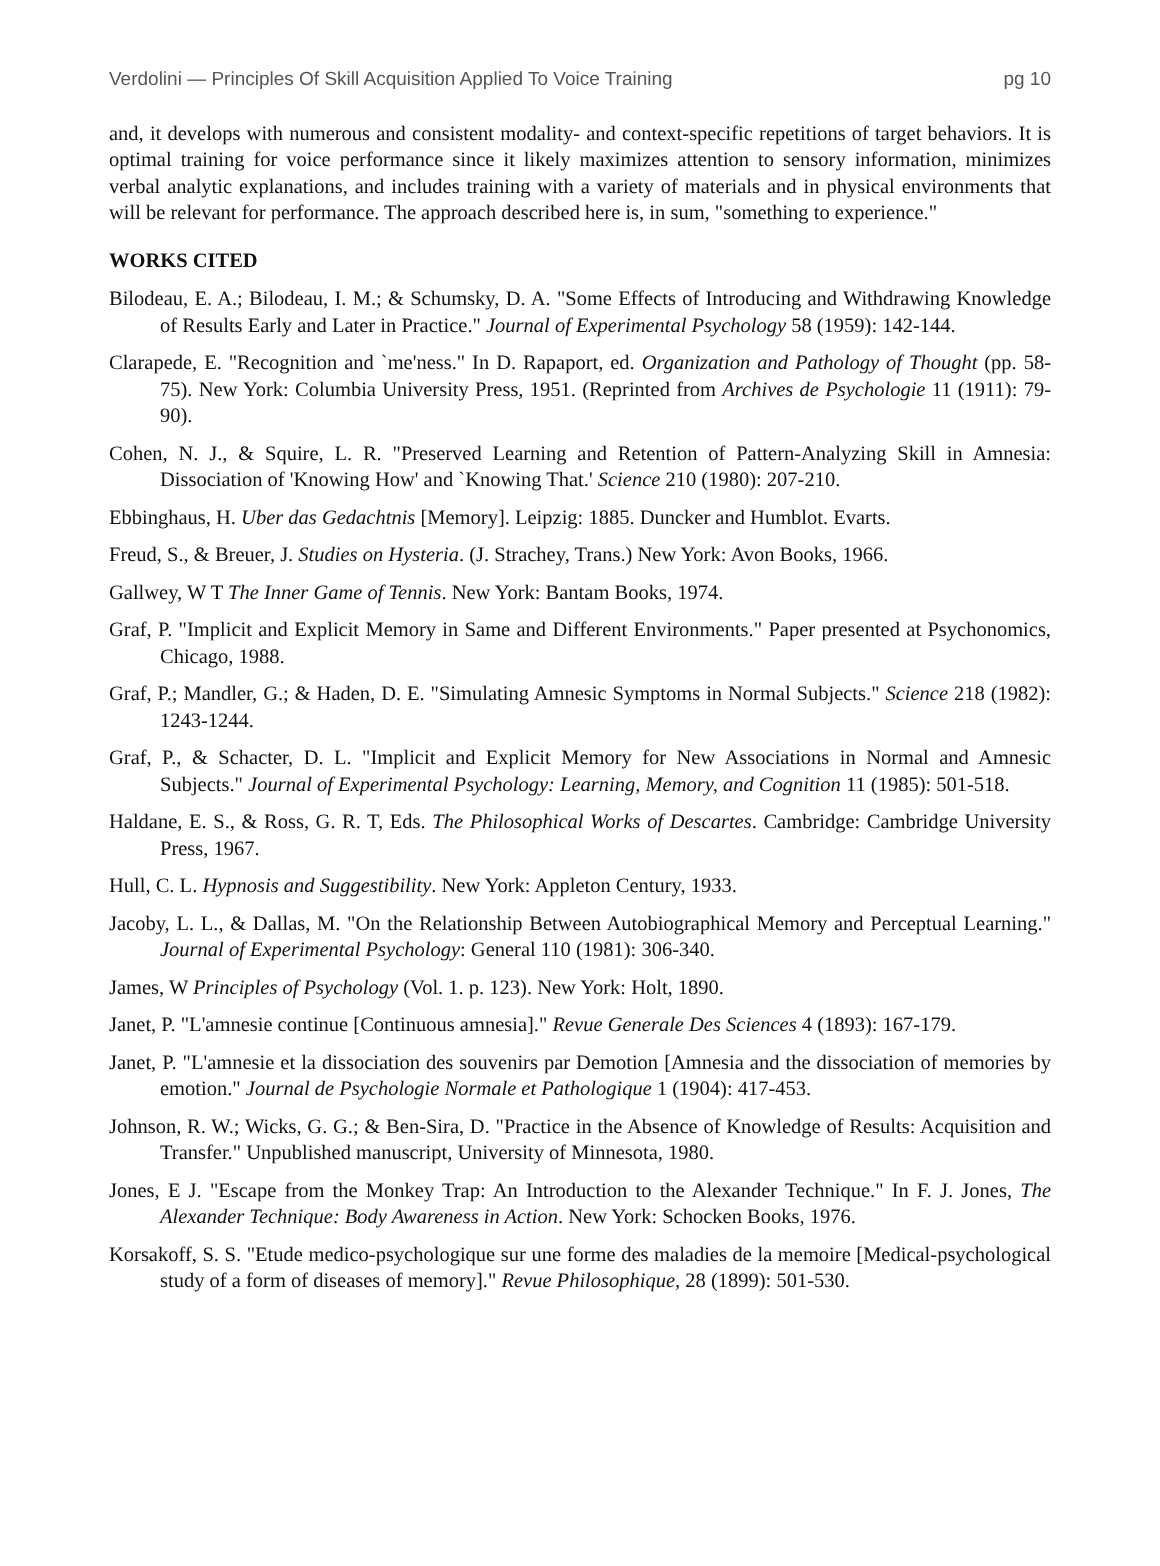Verdolini — Principles Of Skill Acquisition Applied To Voice Training pg 10
and, it develops with numerous and consistent modality- and context-specific repetitions of target behaviors. It is optimal training for voice performance since it likely maximizes attention to sensory information, minimizes verbal analytic explanations, and includes training with a variety of materials and in physical environments that will be relevant for performance. The approach described here is, in sum, "something to experience."
WORKS CITED
Bilodeau, E. A.; Bilodeau, I. M.; & Schumsky, D. A. "Some Effects of Introducing and Withdrawing Knowledge of Results Early and Later in Practice." Journal of Experimental Psychology 58 (1959): 142-144.
Clarapede, E. "Recognition and `me'ness." In D. Rapaport, ed. Organization and Pathology of Thought (pp. 58-75). New York: Columbia University Press, 1951. (Reprinted from Archives de Psychologie 11 (1911): 79-90).
Cohen, N. J., & Squire, L. R. "Preserved Learning and Retention of Pattern-Analyzing Skill in Amnesia: Dissociation of 'Knowing How' and `Knowing That.' Science 210 (1980): 207-210.
Ebbinghaus, H. Uber das Gedachtnis [Memory]. Leipzig: 1885. Duncker and Humblot. Evarts.
Freud, S., & Breuer, J. Studies on Hysteria. (J. Strachey, Trans.) New York: Avon Books, 1966.
Gallwey, W T The Inner Game of Tennis. New York: Bantam Books, 1974.
Graf, P. "Implicit and Explicit Memory in Same and Different Environments." Paper presented at Psychonomics, Chicago, 1988.
Graf, P.; Mandler, G.; & Haden, D. E. "Simulating Amnesic Symptoms in Normal Subjects." Science 218 (1982): 1243-1244.
Graf, P., & Schacter, D. L. "Implicit and Explicit Memory for New Associations in Normal and Amnesic Subjects." Journal of Experimental Psychology: Learning, Memory, and Cognition 11 (1985): 501-518.
Haldane, E. S., & Ross, G. R. T, Eds. The Philosophical Works of Descartes. Cambridge: Cambridge University Press, 1967.
Hull, C. L. Hypnosis and Suggestibility. New York: Appleton Century, 1933.
Jacoby, L. L., & Dallas, M. "On the Relationship Between Autobiographical Memory and Perceptual Learning." Journal of Experimental Psychology: General 110 (1981): 306-340.
James, W Principles of Psychology (Vol. 1. p. 123). New York: Holt, 1890.
Janet, P. "L'amnesie continue [Continuous amnesia]." Revue Generale Des Sciences 4 (1893): 167-179.
Janet, P. "L'amnesie et la dissociation des souvenirs par Demotion [Amnesia and the dissociation of memories by emotion." Journal de Psychologie Normale et Pathologique 1 (1904): 417-453.
Johnson, R. W.; Wicks, G. G.; & Ben-Sira, D. "Practice in the Absence of Knowledge of Results: Acquisition and Transfer." Unpublished manuscript, University of Minnesota, 1980.
Jones, E J. "Escape from the Monkey Trap: An Introduction to the Alexander Technique." In F. J. Jones, The Alexander Technique: Body Awareness in Action. New York: Schocken Books, 1976.
Korsakoff, S. S. "Etude medico-psychologique sur une forme des maladies de la memoire [Medical-psychological study of a form of diseases of memory]." Revue Philosophique, 28 (1899): 501-530.